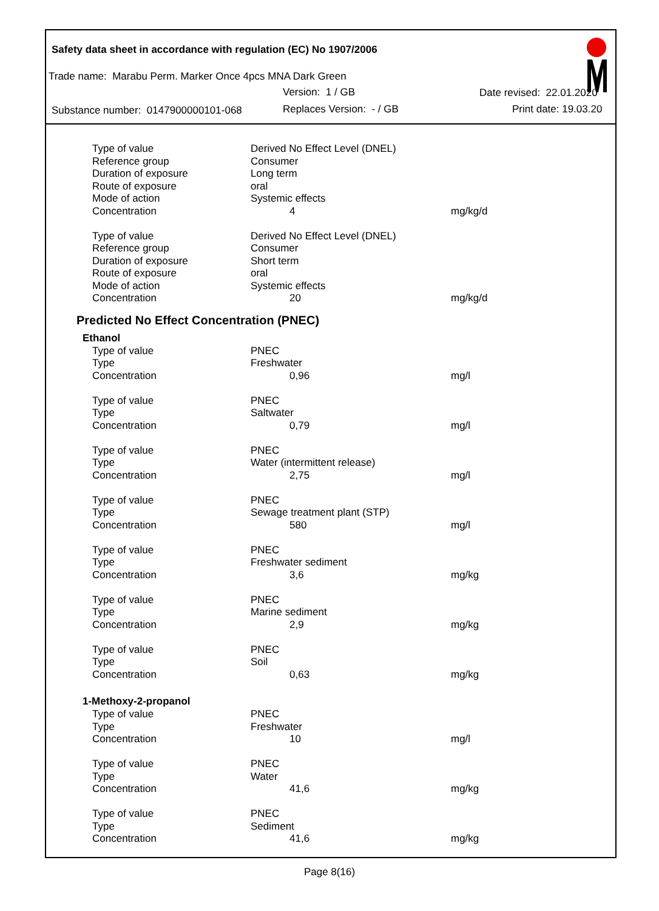Safety data sheet in accordance with regulation (EC) No 1907/2006
Trade name: Marabu Perm. Marker Once 4pcs MNA Dark Green
Version: 1 / GB Date revised: 22.01.2020
Substance number: 0147900000101-068
Replaces Version: - / GB Print date: 19.03.20
| Type of value | Derived No Effect Level (DNEL) | |
| Reference group | Consumer | |
| Duration of exposure | Long term | |
| Route of exposure | oral | |
| Mode of action | Systemic effects | |
| Concentration | 4 | mg/kg/d |
| Type of value | Derived No Effect Level (DNEL) | |
| Reference group | Consumer | |
| Duration of exposure | Short term | |
| Route of exposure | oral | |
| Mode of action | Systemic effects | |
| Concentration | 20 | mg/kg/d |
Predicted No Effect Concentration (PNEC)
Ethanol
| Type of value | PNEC | |
| Type | Freshwater | |
| Concentration | 0,96 | mg/l |
| Type of value | PNEC | |
| Type | Saltwater | |
| Concentration | 0,79 | mg/l |
| Type of value | PNEC | |
| Type | Water (intermittent release) | |
| Concentration | 2,75 | mg/l |
| Type of value | PNEC | |
| Type | Sewage treatment plant (STP) | |
| Concentration | 580 | mg/l |
| Type of value | PNEC | |
| Type | Freshwater sediment | |
| Concentration | 3,6 | mg/kg |
| Type of value | PNEC | |
| Type | Marine sediment | |
| Concentration | 2,9 | mg/kg |
| Type of value | PNEC | |
| Type | Soil | |
| Concentration | 0,63 | mg/kg |
1-Methoxy-2-propanol
| Type of value | PNEC | |
| Type | Freshwater | |
| Concentration | 10 | mg/l |
| Type of value | PNEC | |
| Type | Water | |
| Concentration | 41,6 | mg/kg |
| Type of value | PNEC | |
| Type | Sediment | |
| Concentration | 41,6 | mg/kg |
Page 8(16)